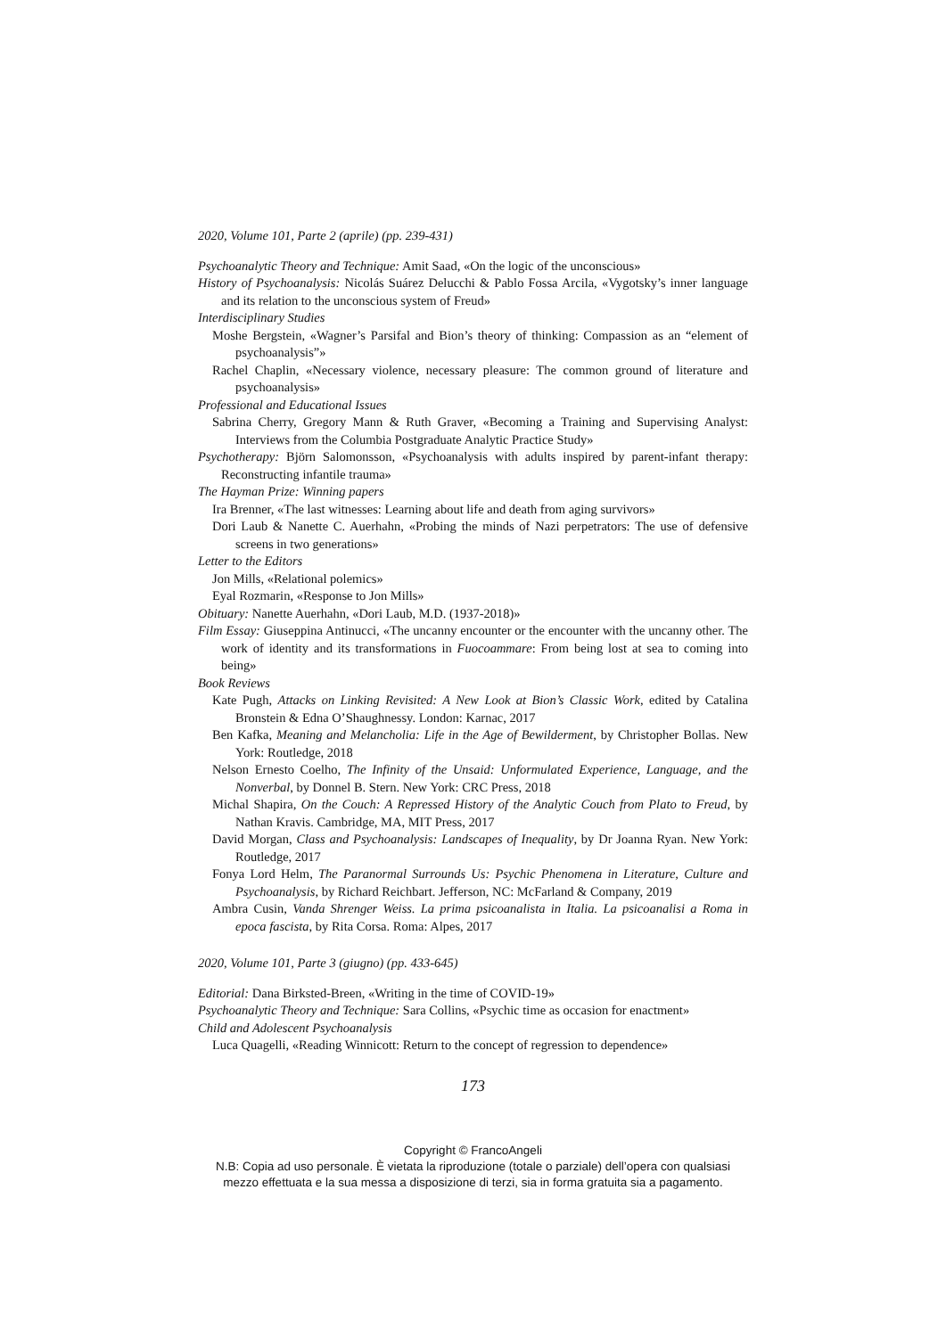2020, Volume 101, Parte 2 (aprile) (pp. 239-431)
Psychoanalytic Theory and Technique: Amit Saad, «On the logic of the unconscious»
History of Psychoanalysis: Nicolás Suárez Delucchi & Pablo Fossa Arcila, «Vygotsky’s inner language and its relation to the unconscious system of Freud»
Interdisciplinary Studies
Moshe Bergstein, «Wagner’s Parsifal and Bion’s theory of thinking: Compassion as an “element of psychoanalysis”»
Rachel Chaplin, «Necessary violence, necessary pleasure: The common ground of literature and psychoanalysis»
Professional and Educational Issues
Sabrina Cherry, Gregory Mann & Ruth Graver, «Becoming a Training and Supervising Analyst: Interviews from the Columbia Postgraduate Analytic Practice Study»
Psychotherapy: Björn Salomonsson, «Psychoanalysis with adults inspired by parent-infant therapy: Reconstructing infantile trauma»
The Hayman Prize: Winning papers
Ira Brenner, «The last witnesses: Learning about life and death from aging survivors»
Dori Laub & Nanette C. Auerhahn, «Probing the minds of Nazi perpetrators: The use of defensive screens in two generations»
Letter to the Editors
Jon Mills, «Relational polemics»
Eyal Rozmarin, «Response to Jon Mills»
Obituary: Nanette Auerhahn, «Dori Laub, M.D. (1937-2018)»
Film Essay: Giuseppina Antinucci, «The uncanny encounter or the encounter with the uncanny other. The work of identity and its transformations in Fuocoammare: From being lost at sea to coming into being»
Book Reviews
Kate Pugh, Attacks on Linking Revisited: A New Look at Bion’s Classic Work, edited by Catalina Bronstein & Edna O’Shaughnessy. London: Karnac, 2017
Ben Kafka, Meaning and Melancholia: Life in the Age of Bewilderment, by Christopher Bollas. New York: Routledge, 2018
Nelson Ernesto Coelho, The Infinity of the Unsaid: Unformulated Experience, Language, and the Nonverbal, by Donnel B. Stern. New York: CRC Press, 2018
Michal Shapira, On the Couch: A Repressed History of the Analytic Couch from Plato to Freud, by Nathan Kravis. Cambridge, MA, MIT Press, 2017
David Morgan, Class and Psychoanalysis: Landscapes of Inequality, by Dr Joanna Ryan. New York: Routledge, 2017
Fonya Lord Helm, The Paranormal Surrounds Us: Psychic Phenomena in Literature, Culture and Psychoanalysis, by Richard Reichbart. Jefferson, NC: McFarland & Company, 2019
Ambra Cusin, Vanda Shrenger Weiss. La prima psicoanalista in Italia. La psicoanalisi a Roma in epoca fascista, by Rita Corsa. Roma: Alpes, 2017
2020, Volume 101, Parte 3 (giugno) (pp. 433-645)
Editorial: Dana Birksted-Breen, «Writing in the time of COVID-19»
Psychoanalytic Theory and Technique: Sara Collins, «Psychic time as occasion for enactment»
Child and Adolescent Psychoanalysis
Luca Quagelli, «Reading Winnicott: Return to the concept of regression to dependence»
173
Copyright © FrancoAngeli
N.B: Copia ad uso personale. È vietata la riproduzione (totale o parziale) dell’opera con qualsiasi
mezzo effettuata e la sua messa a disposizione di terzi, sia in forma gratuita sia a pagamento.